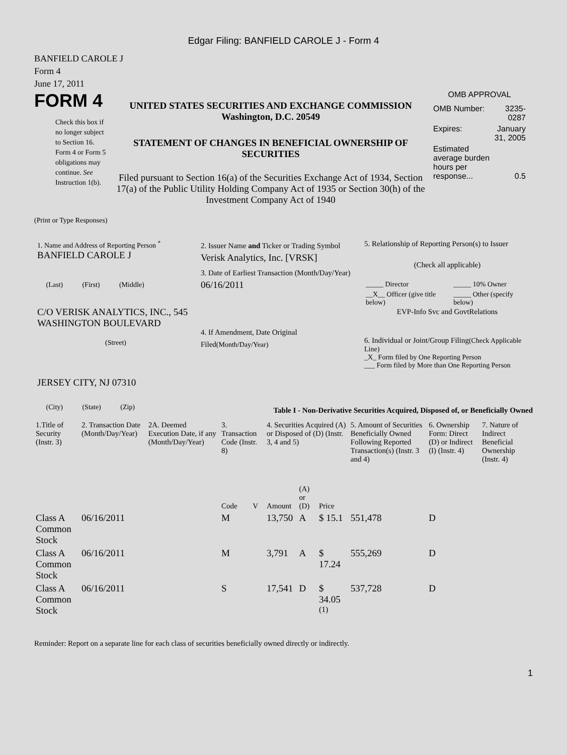Edgar Filing: BANFIELD CAROLE J - Form 4
BANFIELD CAROLE J
Form 4
June 17, 2011
FORM 4
Check this box if no longer subject to Section 16. Form 4 or Form 5 obligations may continue. See Instruction 1(b).
UNITED STATES SECURITIES AND EXCHANGE COMMISSION
Washington, D.C. 20549
STATEMENT OF CHANGES IN BENEFICIAL OWNERSHIP OF SECURITIES
Filed pursuant to Section 16(a) of the Securities Exchange Act of 1934, Section 17(a) of the Public Utility Holding Company Act of 1935 or Section 30(h) of the Investment Company Act of 1940
OMB APPROVAL
| OMB Number: | 3235-0287 |
| Expires: | January 31, 2005 |
| Estimated average burden hours per response... | 0.5 |
(Print or Type Responses)
1. Name and Address of Reporting Person <sup>*</sup>
BANFIELD CAROLE J
(Last) (First) (Middle)
C/O VERISK ANALYTICS, INC., 545 WASHINGTON BOULEVARD
(Street)
JERSEY CITY, NJ 07310
(City) (State) (Zip)
2. Issuer Name and Ticker or Trading Symbol
Verisk Analytics, Inc. [VRSK]
3. Date of Earliest Transaction (Month/Day/Year)
06/16/2011
4. If Amendment, Date Original Filed(Month/Day/Year)
5. Relationship of Reporting Person(s) to Issuer
(Check all applicable)
| _____ Director | _____ 10% Owner |
| __X__ Officer (give title below) | _____ Other (specify below) |
EVP-Info Svc and GovtRelations
6. Individual or Joint/Group Filing(Check Applicable Line)
_X_ Form filed by One Reporting Person
___ Form filed by More than One Reporting Person
Table I - Non-Derivative Securities Acquired, Disposed of, or Beneficially Owned
| 1.Title of Security (Instr. 3) | 2. Transaction Date (Month/Day/Year) | 2A. Deemed Execution Date, if any (Month/Day/Year) | 3. Transaction Code (Instr. 8) | | 4. Securities Acquired (A) or Disposed of (D) (Instr. 3, 4 and 5) | | | 5. Amount of Securities Beneficially Owned Following Reported Transaction(s) (Instr. 3 and 4) | 6. Ownership Form: Direct (D) or Indirect (I) (Instr. 4) | 7. Nature of Indirect Beneficial Ownership (Instr. 4) |
| --- | --- | --- | --- | --- | --- | --- | --- | --- | --- | --- |
| | | | Code | V | Amount | (A) or (D) | Price | | | |
| Class A Common Stock | 06/16/2011 | | M | | 13,750 | A | $ 15.1 | 551,478 | D | |
| Class A Common Stock | 06/16/2011 | | M | | 3,791 | A | $ 17.24 | 555,269 | D | |
| Class A Common Stock | 06/16/2011 | | S | | 17,541 | D | $ 34.05 <sup>(1)</sup> | 537,728 | D | |
Reminder: Report on a separate line for each class of securities beneficially owned directly or indirectly.
1